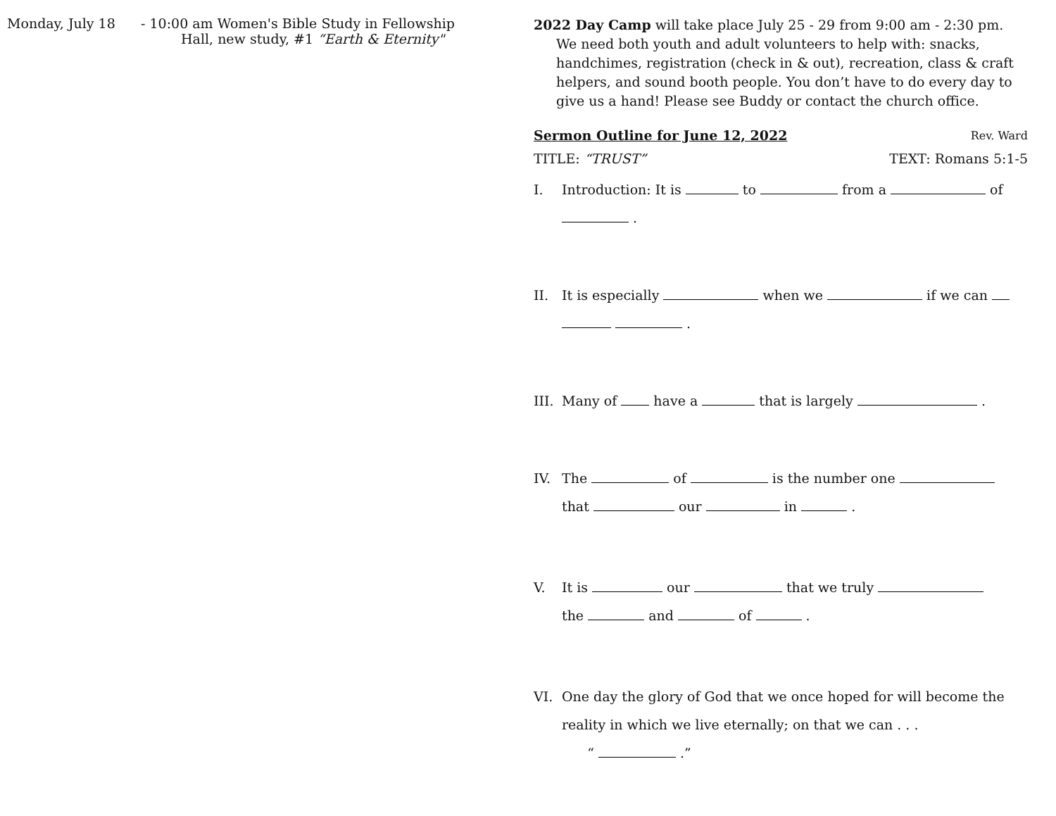Monday, July 18 - 10:00 am Women's Bible Study in Fellowship
Hall, new study, #1 “Earth & Eternity"
2022 Day Camp will take place July 25 - 29 from 9:00 am - 2:30 pm. We need both youth and adult volunteers to help with: snacks, handchimes, registration (check in & out), recreation, class & craft helpers, and sound booth people. You don’t have to do every day to give us a hand! Please see Buddy or contact the church office.
Sermon Outline for June 12, 2022 Rev. Ward
TITLE: “TRUST” TEXT: Romans 5:1-5
I. Introduction: It is to from a of
.
II. It is especially when we if we can
.
III.
Many of have a that is largely .
IV. The of is the number one
that our in .
V. It is our that we truly
the and of .
VI. One day the glory of God that we once hoped for will become the reality in which we live eternally; on that we can . . .
“ .”